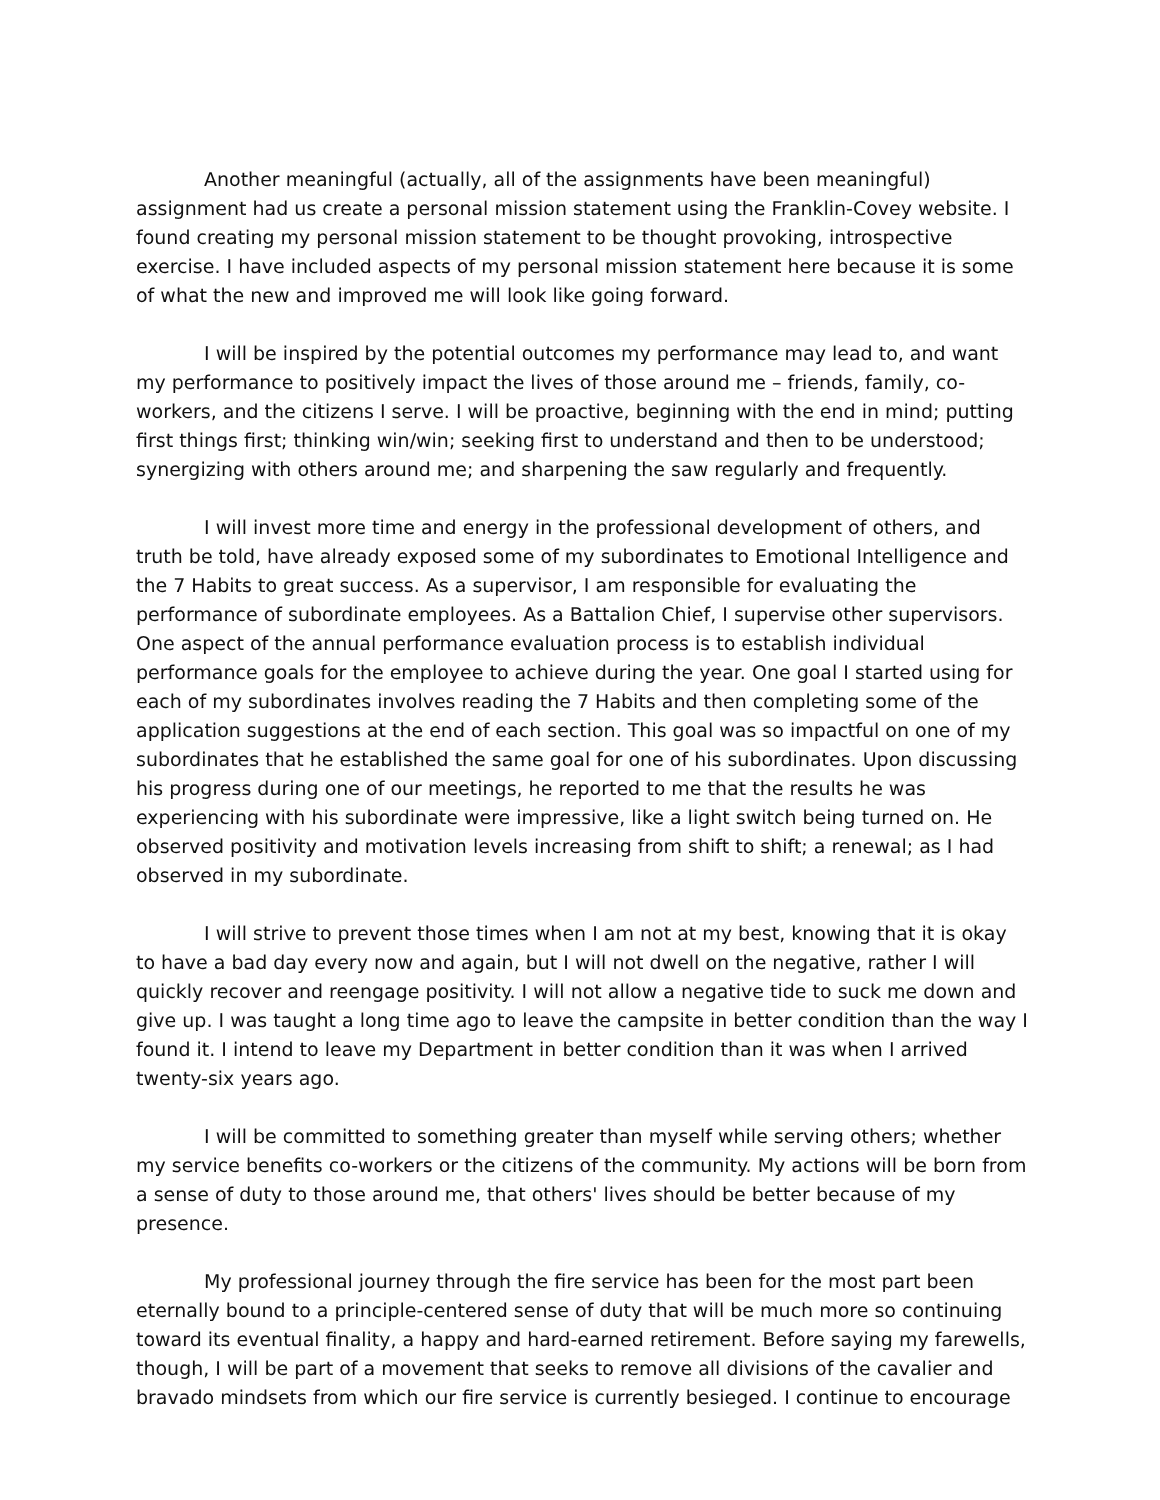Another meaningful (actually, all of the assignments have been meaningful) assignment had us create a personal mission statement using the Franklin-Covey website. I found creating my personal mission statement to be thought provoking, introspective exercise. I have included aspects of my personal mission statement here because it is some of what the new and improved me will look like going forward.
I will be inspired by the potential outcomes my performance may lead to, and want my performance to positively impact the lives of those around me – friends, family, co-workers, and the citizens I serve. I will be proactive, beginning with the end in mind; putting first things first; thinking win/win; seeking first to understand and then to be understood; synergizing with others around me; and sharpening the saw regularly and frequently.
I will invest more time and energy in the professional development of others, and truth be told, have already exposed some of my subordinates to Emotional Intelligence and the 7 Habits to great success. As a supervisor, I am responsible for evaluating the performance of subordinate employees. As a Battalion Chief, I supervise other supervisors. One aspect of the annual performance evaluation process is to establish individual performance goals for the employee to achieve during the year. One goal I started using for each of my subordinates involves reading the 7 Habits and then completing some of the application suggestions at the end of each section. This goal was so impactful on one of my subordinates that he established the same goal for one of his subordinates. Upon discussing his progress during one of our meetings, he reported to me that the results he was experiencing with his subordinate were impressive, like a light switch being turned on. He observed positivity and motivation levels increasing from shift to shift; a renewal; as I had observed in my subordinate.
I will strive to prevent those times when I am not at my best, knowing that it is okay to have a bad day every now and again, but I will not dwell on the negative, rather I will quickly recover and reengage positivity. I will not allow a negative tide to suck me down and give up. I was taught a long time ago to leave the campsite in better condition than the way I found it. I intend to leave my Department in better condition than it was when I arrived twenty-six years ago.
I will be committed to something greater than myself while serving others; whether my service benefits co-workers or the citizens of the community. My actions will be born from a sense of duty to those around me, that others' lives should be better because of my presence.
My professional journey through the fire service has been for the most part been eternally bound to a principle-centered sense of duty that will be much more so continuing toward its eventual finality, a happy and hard-earned retirement. Before saying my farewells, though, I will be part of a movement that seeks to remove all divisions of the cavalier and bravado mindsets from which our fire service is currently besieged. I continue to encourage